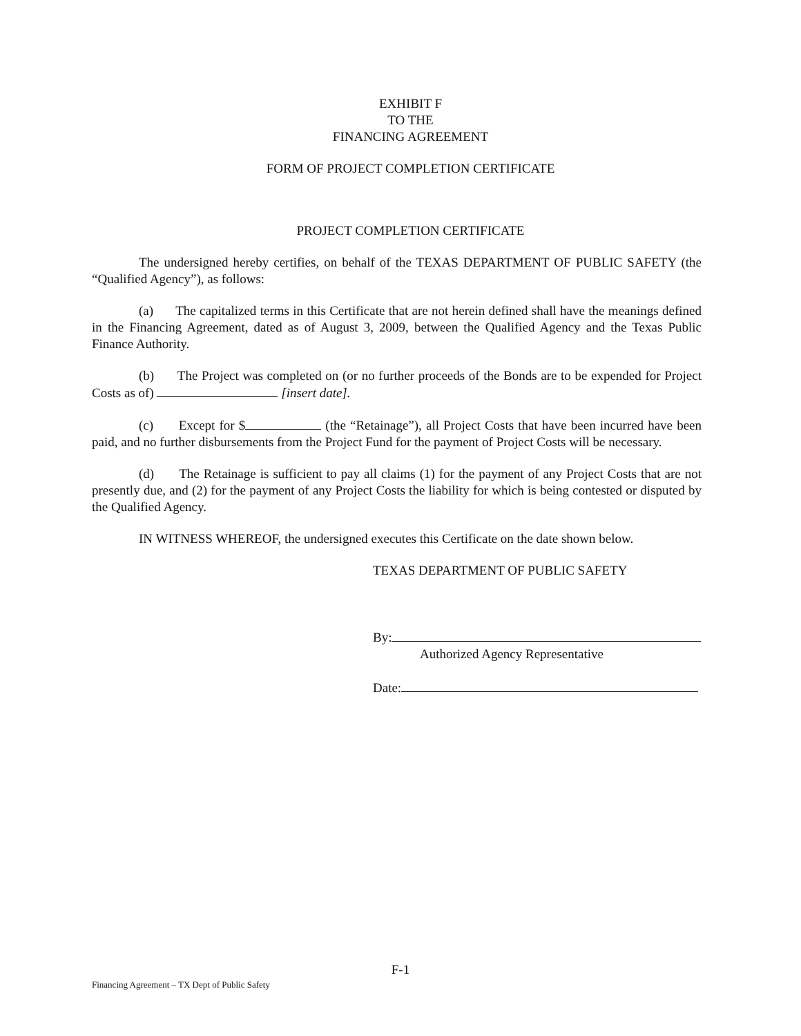EXHIBIT F
TO THE
FINANCING AGREEMENT
FORM OF PROJECT COMPLETION CERTIFICATE
PROJECT COMPLETION CERTIFICATE
The undersigned hereby certifies, on behalf of the TEXAS DEPARTMENT OF PUBLIC SAFETY (the “Qualified Agency”), as follows:
(a) The capitalized terms in this Certificate that are not herein defined shall have the meanings defined in the Financing Agreement, dated as of August 3, 2009, between the Qualified Agency and the Texas Public Finance Authority.
(b) The Project was completed on (or no further proceeds of the Bonds are to be expended for Project Costs as of) [insert date].
(c) Except for $ (the “Retainage”), all Project Costs that have been incurred have been paid, and no further disbursements from the Project Fund for the payment of Project Costs will be necessary.
(d) The Retainage is sufficient to pay all claims (1) for the payment of any Project Costs that are not presently due, and (2) for the payment of any Project Costs the liability for which is being contested or disputed by the Qualified Agency.
IN WITNESS WHEREOF, the undersigned executes this Certificate on the date shown below.
TEXAS DEPARTMENT OF PUBLIC SAFETY
By:
Authorized Agency Representative
Date:
F-1
Financing Agreement – TX Dept of Public Safety